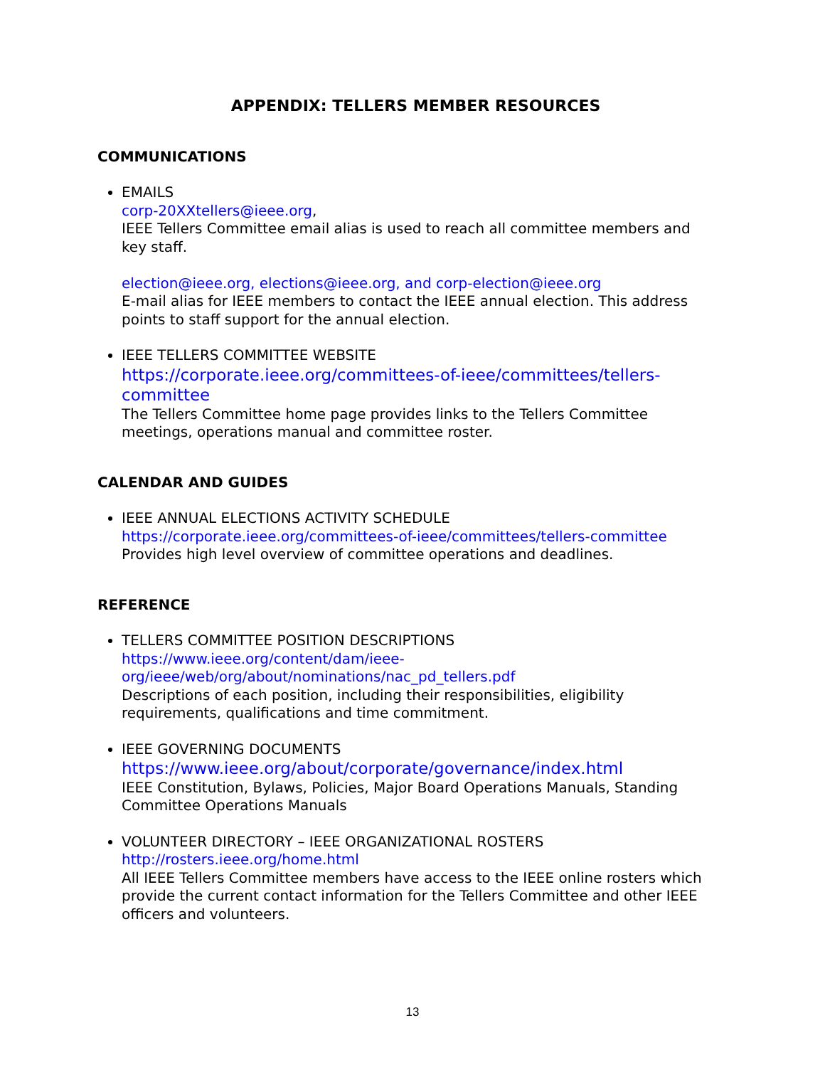APPENDIX: TELLERS MEMBER RESOURCES
COMMUNICATIONS
EMAILS
corp-20XXtellers@ieee.org,
IEEE Tellers Committee email alias is used to reach all committee members and key staff.
election@ieee.org, elections@ieee.org, and corp-election@ieee.org
E-mail alias for IEEE members to contact the IEEE annual election. This address points to staff support for the annual election.
IEEE TELLERS COMMITTEE WEBSITE
https://corporate.ieee.org/committees-of-ieee/committees/tellers-committee
The Tellers Committee home page provides links to the Tellers Committee meetings, operations manual and committee roster.
CALENDAR AND GUIDES
IEEE ANNUAL ELECTIONS ACTIVITY SCHEDULE
https://corporate.ieee.org/committees-of-ieee/committees/tellers-committee
Provides high level overview of committee operations and deadlines.
REFERENCE
TELLERS COMMITTEE POSITION DESCRIPTIONS
https://www.ieee.org/content/dam/ieee-org/ieee/web/org/about/nominations/nac_pd_tellers.pdf
Descriptions of each position, including their responsibilities, eligibility requirements, qualifications and time commitment.
IEEE GOVERNING DOCUMENTS
https://www.ieee.org/about/corporate/governance/index.html
IEEE Constitution, Bylaws, Policies, Major Board Operations Manuals, Standing Committee Operations Manuals
VOLUNTEER DIRECTORY – IEEE ORGANIZATIONAL ROSTERS
http://rosters.ieee.org/home.html
All IEEE Tellers Committee members have access to the IEEE online rosters which provide the current contact information for the Tellers Committee and other IEEE officers and volunteers.
13